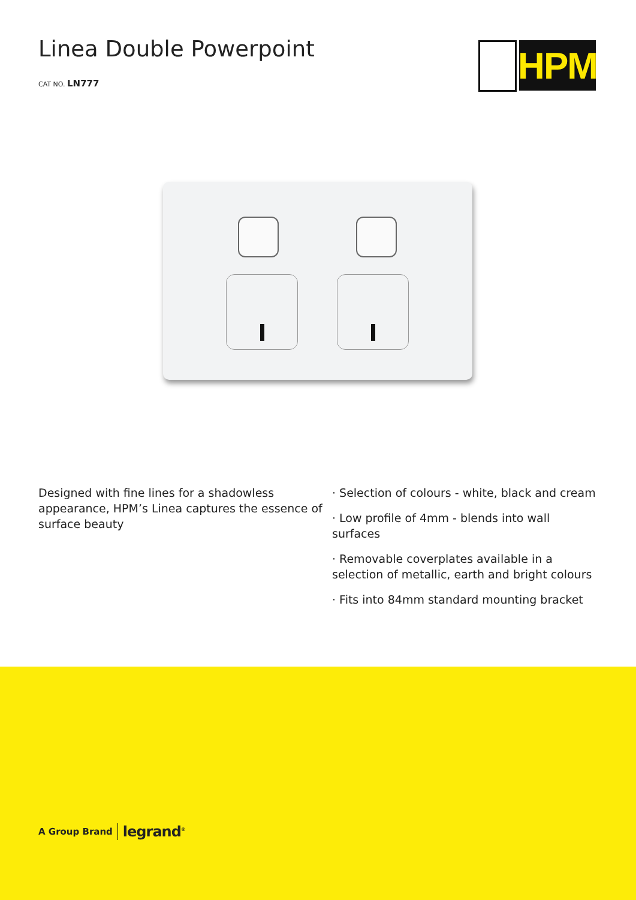Linea Double Powerpoint
CAT NO. LN777
HPM
Designed with fine lines for a shadowless appearance, HPM’s Linea captures the essence of surface beauty
· Selection of colours - white, black and cream
· Low profile of 4mm - blends into wall surfaces
· Removable coverplates available in a selection of metallic, earth and bright colours
· Fits into 84mm standard mounting bracket
A Group Brand legrand<sup>®</sup>